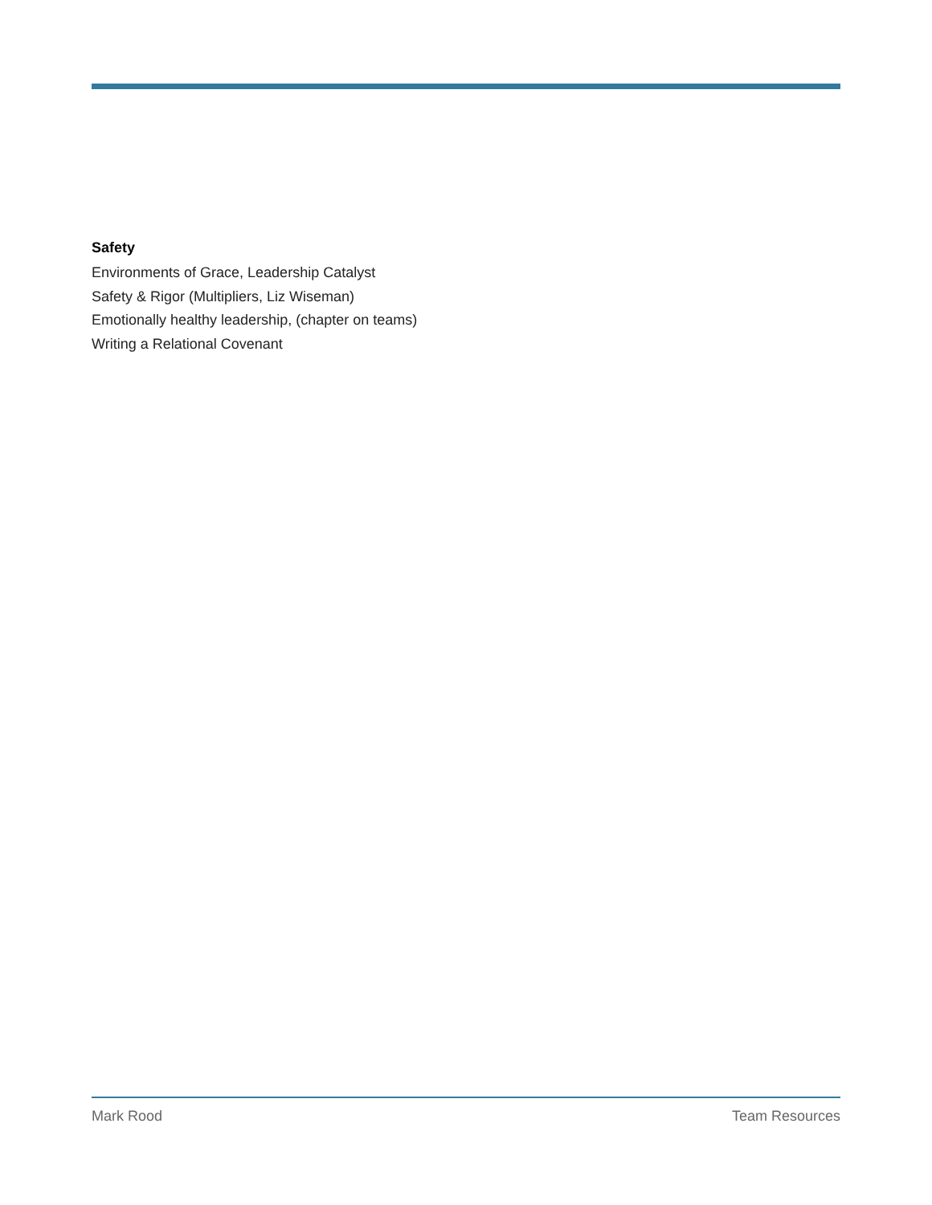Safety
Environments of Grace, Leadership Catalyst
Safety & Rigor (Multipliers, Liz Wiseman)
Emotionally healthy leadership, (chapter on teams)
Writing a Relational Covenant
Mark Rood Team Resources